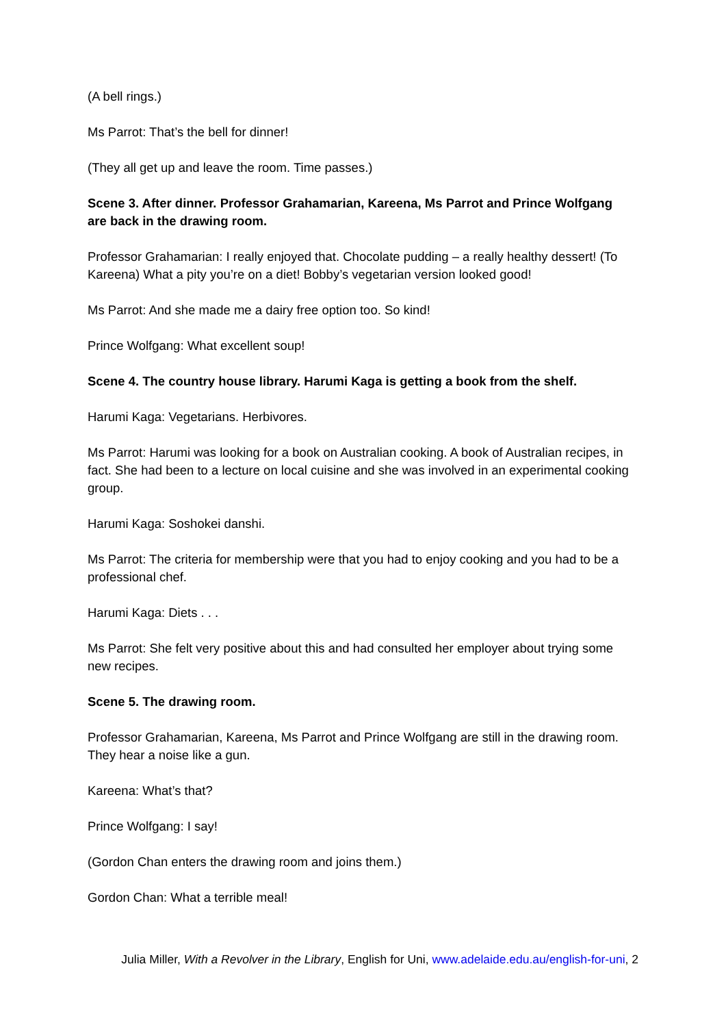(A bell rings.)
Ms Parrot: That’s the bell for dinner!
(They all get up and leave the room. Time passes.)
Scene 3. After dinner. Professor Grahamarian, Kareena, Ms Parrot and Prince Wolfgang are back in the drawing room.
Professor Grahamarian: I really enjoyed that. Chocolate pudding – a really healthy dessert! (To Kareena) What a pity you’re on a diet! Bobby’s vegetarian version looked good!
Ms Parrot: And she made me a dairy free option too. So kind!
Prince Wolfgang: What excellent soup!
Scene 4. The country house library. Harumi Kaga is getting a book from the shelf.
Harumi Kaga: Vegetarians. Herbivores.
Ms Parrot: Harumi was looking for a book on Australian cooking. A book of Australian recipes, in fact. She had been to a lecture on local cuisine and she was involved in an experimental cooking group.
Harumi Kaga: Soshokei danshi.
Ms Parrot: The criteria for membership were that you had to enjoy cooking and you had to be a professional chef.
Harumi Kaga: Diets . . .
Ms Parrot: She felt very positive about this and had consulted her employer about trying some new recipes.
Scene 5. The drawing room.
Professor Grahamarian, Kareena, Ms Parrot and Prince Wolfgang are still in the drawing room. They hear a noise like a gun.
Kareena: What’s that?
Prince Wolfgang: I say!
(Gordon Chan enters the drawing room and joins them.)
Gordon Chan: What a terrible meal!
Julia Miller, With a Revolver in the Library, English for Uni, www.adelaide.edu.au/english-for-uni, 2